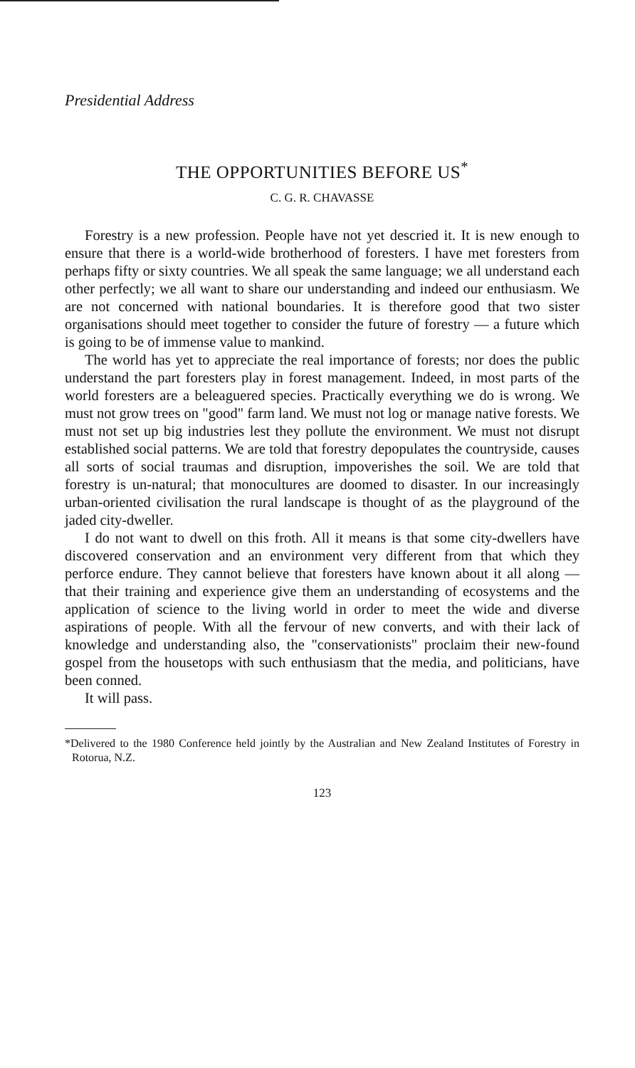Presidential Address
THE OPPORTUNITIES BEFORE US<sup>*</sup>
C. G. R. CHAVASSE
Forestry is a new profession. People have not yet descried it. It is new enough to ensure that there is a world-wide brotherhood of foresters. I have met foresters from perhaps fifty or sixty countries. We all speak the same language; we all understand each other perfectly; we all want to share our understanding and indeed our enthusiasm. We are not concerned with national boundaries. It is therefore good that two sister organisations should meet together to consider the future of forestry — a future which is going to be of immense value to mankind.
The world has yet to appreciate the real importance of forests; nor does the public understand the part foresters play in forest management. Indeed, in most parts of the world foresters are a beleaguered species. Practically everything we do is wrong. We must not grow trees on "good" farm land. We must not log or manage native forests. We must not set up big industries lest they pollute the environment. We must not disrupt established social patterns. We are told that forestry depopulates the countryside, causes all sorts of social traumas and disruption, impoverishes the soil. We are told that forestry is un-natural; that monocultures are doomed to disaster. In our increasingly urban-oriented civilisation the rural landscape is thought of as the playground of the jaded city-dweller.
I do not want to dwell on this froth. All it means is that some city-dwellers have discovered conservation and an environment very different from that which they perforce endure. They cannot believe that foresters have known about it all along — that their training and experience give them an understanding of ecosystems and the application of science to the living world in order to meet the wide and diverse aspirations of people. With all the fervour of new converts, and with their lack of knowledge and understanding also, the "conservationists" proclaim their new-found gospel from the housetops with such enthusiasm that the media, and politicians, have been conned.
It will pass.
*Delivered to the 1980 Conference held jointly by the Australian and New Zealand Institutes of Forestry in Rotorua, N.Z.
123